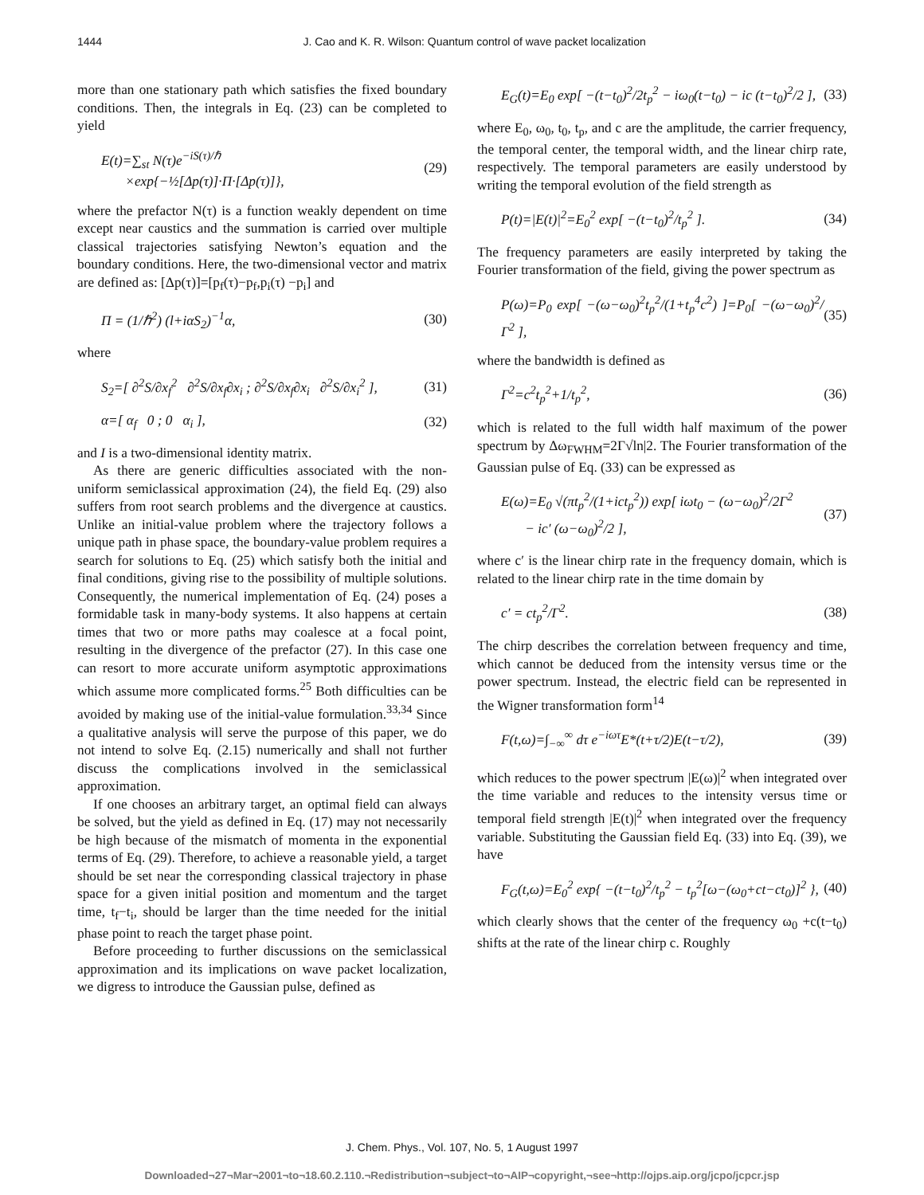1444 J. Cao and K. R. Wilson: Quantum control of wave packet localization
more than one stationary path which satisfies the fixed boundary conditions. Then, the integrals in Eq. (23) can be completed to yield
E(t)=∑<sub>st</sub> N(τ)e<sup>−iS(τ)/ℏ</sup>
×exp{−½[Δp(τ)]·Π·[Δp(τ)]}, (29)
where the prefactor N(τ) is a function weakly dependent on time except near caustics and the summation is carried over multiple classical trajectories satisfying Newton’s equation and the boundary conditions. Here, the two-dimensional vector and matrix are defined as: [Δp(τ)]=[p<sub>f</sub>(τ)−p<sub>f</sub>,p<sub>i</sub>(τ) −p<sub>i</sub>] and
Π = (1/ℏ<sup>2</sup>) (l+iαS<sub>2</sub>)<sup>−1</sup>α, (30)
where
S<sub>2</sub>=[ ∂<sup>2</sup>S/∂x<sub>f</sub><sup>2</sup> ∂<sup>2</sup>S/∂x<sub>f</sub>∂x<sub>i</sub> ; ∂<sup>2</sup>S/∂x<sub>f</sub>∂x<sub>i</sub> ∂<sup>2</sup>S/∂x<sub>i</sub><sup>2</sup> ], (31)
α=[ α<sub>f</sub> 0 ; 0 α<sub>i</sub> ], (32)
and I is a two-dimensional identity matrix.
As there are generic difficulties associated with the non-uniform semiclassical approximation (24), the field Eq. (29) also suffers from root search problems and the divergence at caustics. Unlike an initial-value problem where the trajectory follows a unique path in phase space, the boundary-value problem requires a search for solutions to Eq. (25) which satisfy both the initial and final conditions, giving rise to the possibility of multiple solutions. Consequently, the numerical implementation of Eq. (24) poses a formidable task in many-body systems. It also happens at certain times that two or more paths may coalesce at a focal point, resulting in the divergence of the prefactor (27). In this case one can resort to more accurate uniform asymptotic approximations which assume more complicated forms.<sup>25</sup> Both difficulties can be avoided by making use of the initial-value formulation.<sup>33,34</sup> Since a qualitative analysis will serve the purpose of this paper, we do not intend to solve Eq. (2.15) numerically and shall not further discuss the complications involved in the semiclassical approximation.
If one chooses an arbitrary target, an optimal field can always be solved, but the yield as defined in Eq. (17) may not necessarily be high because of the mismatch of momenta in the exponential terms of Eq. (29). Therefore, to achieve a reasonable yield, a target should be set near the corresponding classical trajectory in phase space for a given initial position and momentum and the target time, t<sub>f</sub>−t<sub>i</sub>, should be larger than the time needed for the initial phase point to reach the target phase point.
Before proceeding to further discussions on the semiclassical approximation and its implications on wave packet localization, we digress to introduce the Gaussian pulse, defined as
E<sub>G</sub>(t)=E<sub>0</sub> exp[ −(t−t<sub>0</sub>)<sup>2</sup>/2t<sub>p</sub><sup>2</sup> − iω<sub>0</sub>(t−t<sub>0</sub>) − ic (t−t<sub>0</sub>)<sup>2</sup>/2 ], (33)
where E<sub>0</sub>, ω<sub>0</sub>, t<sub>0</sub>, t<sub>p</sub>, and c are the amplitude, the carrier frequency, the temporal center, the temporal width, and the linear chirp rate, respectively. The temporal parameters are easily understood by writing the temporal evolution of the field strength as
P(t)=|E(t)|<sup>2</sup>=E<sub>0</sub><sup>2</sup> exp[ −(t−t<sub>0</sub>)<sup>2</sup>/t<sub>p</sub><sup>2</sup> ]. (34)
The frequency parameters are easily interpreted by taking the Fourier transformation of the field, giving the power spectrum as
P(ω)=P<sub>0</sub> exp[ −(ω−ω<sub>0</sub>)<sup>2</sup>t<sub>p</sub><sup>2</sup>/(1+t<sub>p</sub><sup>4</sup>c<sup>2</sup>) ]=P<sub>0</sub>[ −(ω−ω<sub>0</sub>)<sup>2</sup>/Γ<sup>2</sup> ], (35)
where the bandwidth is defined as
Γ<sup>2</sup>=c<sup>2</sup>t<sub>p</sub><sup>2</sup>+1/t<sub>p</sub><sup>2</sup>, (36)
which is related to the full width half maximum of the power spectrum by Δω<sub>FWHM</sub>=2Γ√ln|2. The Fourier transformation of the Gaussian pulse of Eq. (33) can be expressed as
E(ω)=E<sub>0</sub> √(πt<sub>p</sub><sup>2</sup>/(1+ict<sub>p</sub><sup>2</sup>)) exp[ iωt<sub>0</sub> − (ω−ω<sub>0</sub>)<sup>2</sup>/2Γ<sup>2</sup>
− ic′ (ω−ω<sub>0</sub>)<sup>2</sup>/2 ], (37)
where c′ is the linear chirp rate in the frequency domain, which is related to the linear chirp rate in the time domain by
c′ = ct<sub>p</sub><sup>2</sup>/Γ<sup>2</sup>. (38)
The chirp describes the correlation between frequency and time, which cannot be deduced from the intensity versus time or the power spectrum. Instead, the electric field can be represented in the Wigner transformation form<sup>14</sup>
F(t,ω)=∫<sub>−∞</sub><sup>∞</sup> dτ e<sup>−iωτ</sup>E*(t+τ/2)E(t−τ/2), (39)
which reduces to the power spectrum |E(ω)|<sup>2</sup> when integrated over the time variable and reduces to the intensity versus time or temporal field strength |E(t)|<sup>2</sup> when integrated over the frequency variable. Substituting the Gaussian field Eq. (33) into Eq. (39), we have
F<sub>G</sub>(t,ω)=E<sub>0</sub><sup>2</sup> exp{ −(t−t<sub>0</sub>)<sup>2</sup>/t<sub>p</sub><sup>2</sup> − t<sub>p</sub><sup>2</sup>[ω−(ω<sub>0</sub>+ct−ct<sub>0</sub>)]<sup>2</sup> }, (40)
which clearly shows that the center of the frequency ω<sub>0</sub> +c(t−t<sub>0</sub>) shifts at the rate of the linear chirp c. Roughly
J. Chem. Phys., Vol. 107, No. 5, 1 August 1997
Downloaded¬27¬Mar¬2001¬to¬18.60.2.110.¬Redistribution¬subject¬to¬AIP¬copyright,¬see¬http://ojps.aip.org/jcpo/jcpcr.jsp